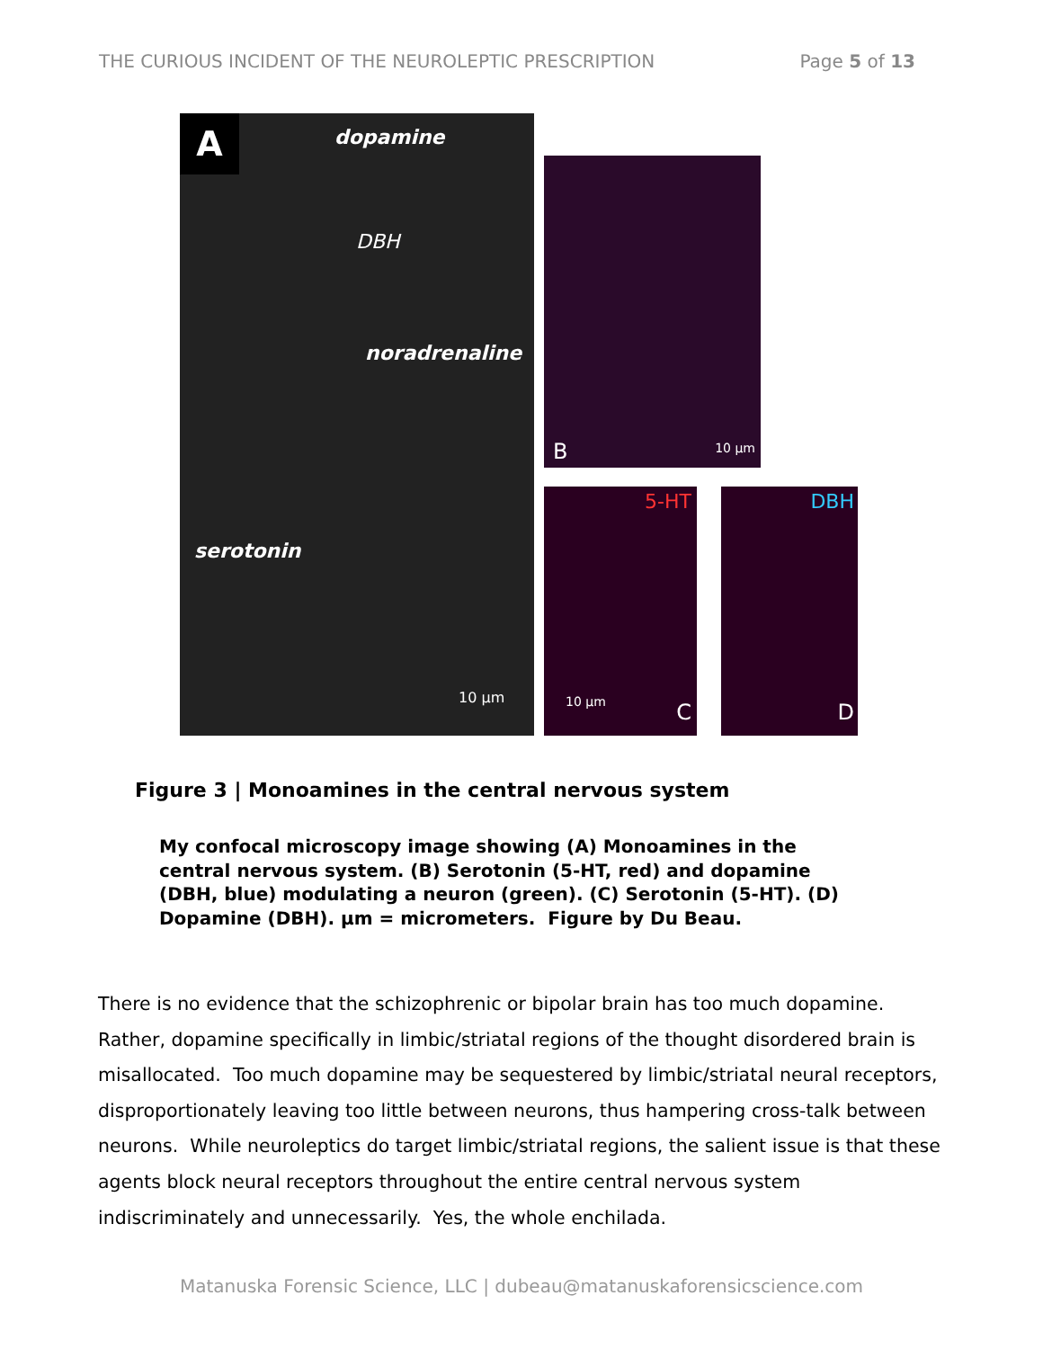THE CURIOUS INCIDENT OF THE NEUROLEPTIC PRESCRIPTION Page 5 of 13
A
dopamine
DBH
noradrenaline
serotonin
10 µm
B 10 µm
5-HT
10 µm C
DBH
D
Figure 3 | Monoamines in the central nervous system
My confocal microscopy image showing (A) Monoamines in the central nervous system. (B) Serotonin (5-HT, red) and dopamine (DBH, blue) modulating a neuron (green). (C) Serotonin (5-HT). (D) Dopamine (DBH). µm = micrometers. Figure by Du Beau.
There is no evidence that the schizophrenic or bipolar brain has too much dopamine. Rather, dopamine specifically in limbic/striatal regions of the thought disordered brain is misallocated. Too much dopamine may be sequestered by limbic/striatal neural receptors, disproportionately leaving too little between neurons, thus hampering cross-talk between neurons. While neuroleptics do target limbic/striatal regions, the salient issue is that these agents block neural receptors throughout the entire central nervous system indiscriminately and unnecessarily. Yes, the whole enchilada.
Matanuska Forensic Science, LLC | dubeau@matanuskaforensicscience.com